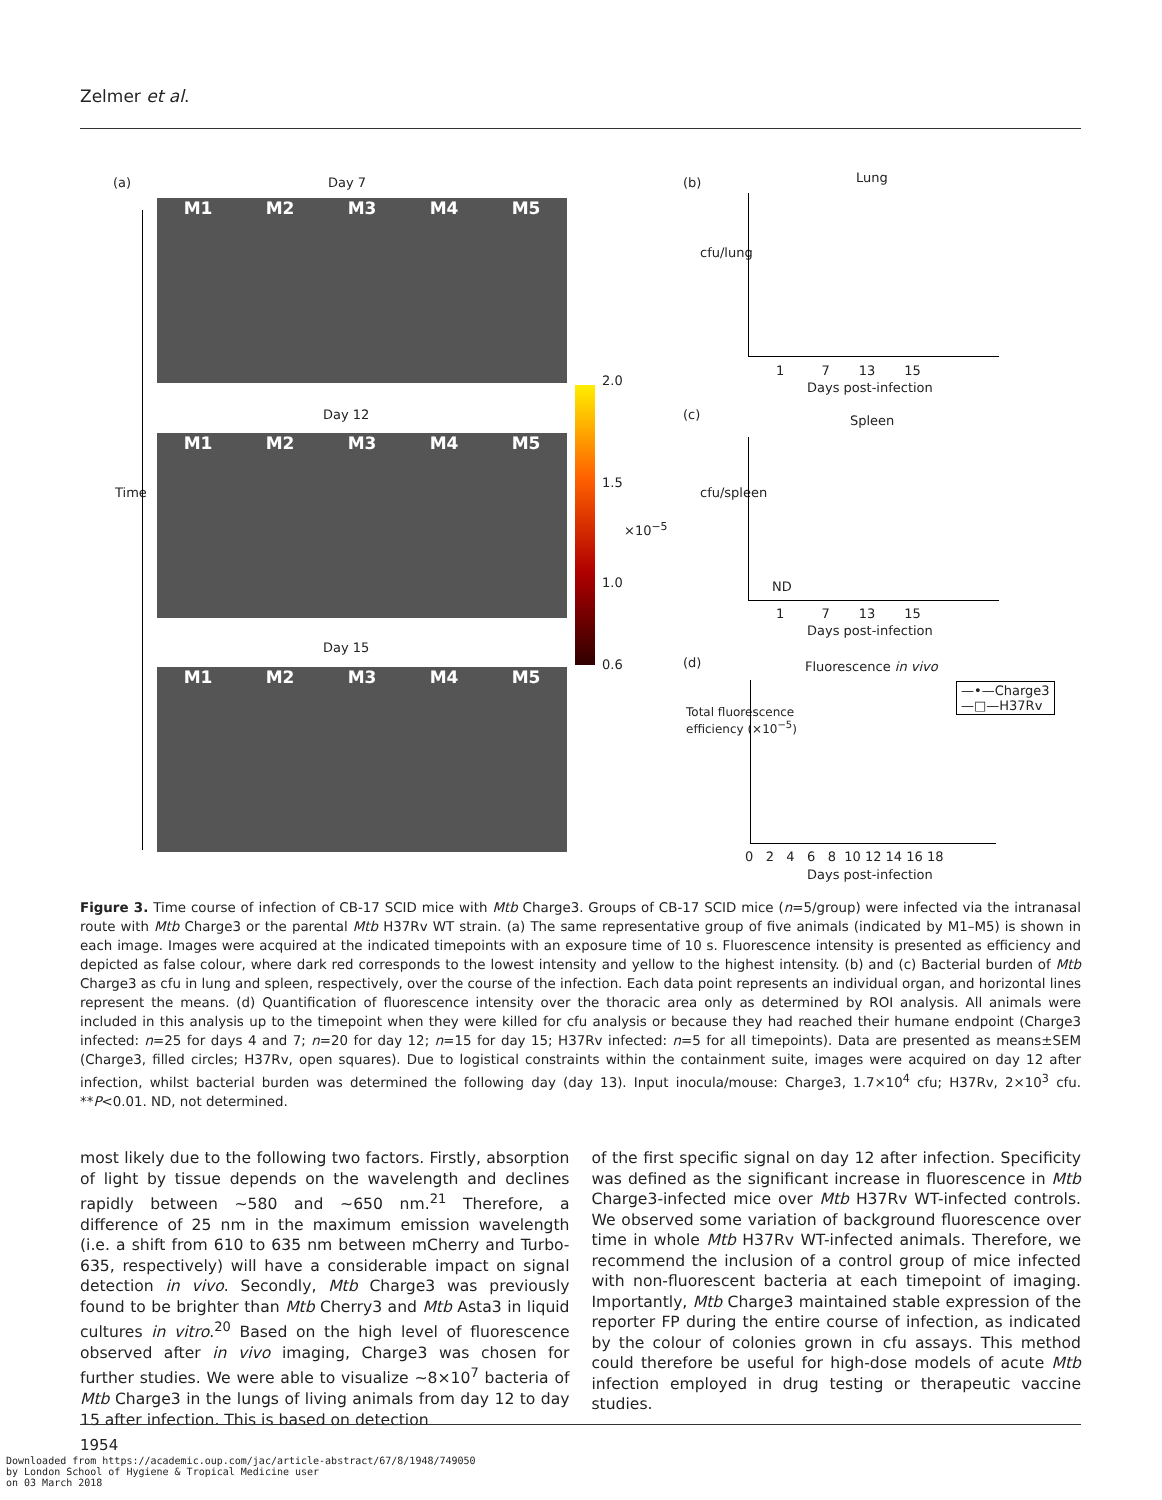Zelmer et al.
(a) Day 7
M1 M2 M3 M4 M5
Day 12
M1 M2 M3 M4 M5
Day 15
M1 M2 M3 M4 M5
Time
2.0
1.5
×10<sup>−5</sup>
1.0
0.6
(b) Lung
cfu/lung
1 7 13 15
Days post-infection
(c) Spleen
cfu/spleen
ND
1 7 13 15
Days post-infection
(d) Fluorescence in vivo
Total fluorescence
efficiency (×10<sup>−5</sup>)
—•—Charge3
—□—H37Rv
0 2 4 6 8 10 12 14 16 18
Days post-infection
Figure 3. Time course of infection of CB-17 SCID mice with Mtb Charge3. Groups of CB-17 SCID mice (n=5/group) were infected via the intranasal route with Mtb Charge3 or the parental Mtb H37Rv WT strain. (a) The same representative group of five animals (indicated by M1–M5) is shown in each image. Images were acquired at the indicated timepoints with an exposure time of 10 s. Fluorescence intensity is presented as efficiency and depicted as false colour, where dark red corresponds to the lowest intensity and yellow to the highest intensity. (b) and (c) Bacterial burden of Mtb Charge3 as cfu in lung and spleen, respectively, over the course of the infection. Each data point represents an individual organ, and horizontal lines represent the means. (d) Quantification of fluorescence intensity over the thoracic area only as determined by ROI analysis. All animals were included in this analysis up to the timepoint when they were killed for cfu analysis or because they had reached their humane endpoint (Charge3 infected: n=25 for days 4 and 7; n=20 for day 12; n=15 for day 15; H37Rv infected: n=5 for all timepoints). Data are presented as means±SEM (Charge3, filled circles; H37Rv, open squares). Due to logistical constraints within the containment suite, images were acquired on day 12 after infection, whilst bacterial burden was determined the following day (day 13). Input inocula/mouse: Charge3, 1.7×10<sup>4</sup> cfu; H37Rv, 2×10<sup>3</sup> cfu. **P<0.01. ND, not determined.
most likely due to the following two factors. Firstly, absorption of light by tissue depends on the wavelength and declines rapidly between ∼580 and ∼650 nm.<sup>21</sup> Therefore, a difference of 25 nm in the maximum emission wavelength (i.e. a shift from 610 to 635 nm between mCherry and Turbo-635, respectively) will have a considerable impact on signal detection in vivo. Secondly, Mtb Charge3 was previously found to be brighter than Mtb Cherry3 and Mtb Asta3 in liquid cultures in vitro.<sup>20</sup> Based on the high level of fluorescence observed after in vivo imaging, Charge3 was chosen for further studies. We were able to visualize ∼8×10<sup>7</sup> bacteria of Mtb Charge3 in the lungs of living animals from day 12 to day 15 after infection. This is based on detection
of the first specific signal on day 12 after infection. Specificity was defined as the significant increase in fluorescence in Mtb Charge3-infected mice over Mtb H37Rv WT-infected controls. We observed some variation of background fluorescence over time in whole Mtb H37Rv WT-infected animals. Therefore, we recommend the inclusion of a control group of mice infected with non-fluorescent bacteria at each timepoint of imaging. Importantly, Mtb Charge3 maintained stable expression of the reporter FP during the entire course of infection, as indicated by the colour of colonies grown in cfu assays. This method could therefore be useful for high-dose models of acute Mtb infection employed in drug testing or therapeutic vaccine studies.
1954
Downloaded from https://academic.oup.com/jac/article-abstract/67/8/1948/749050
by London School of Hygiene & Tropical Medicine user
on 03 March 2018